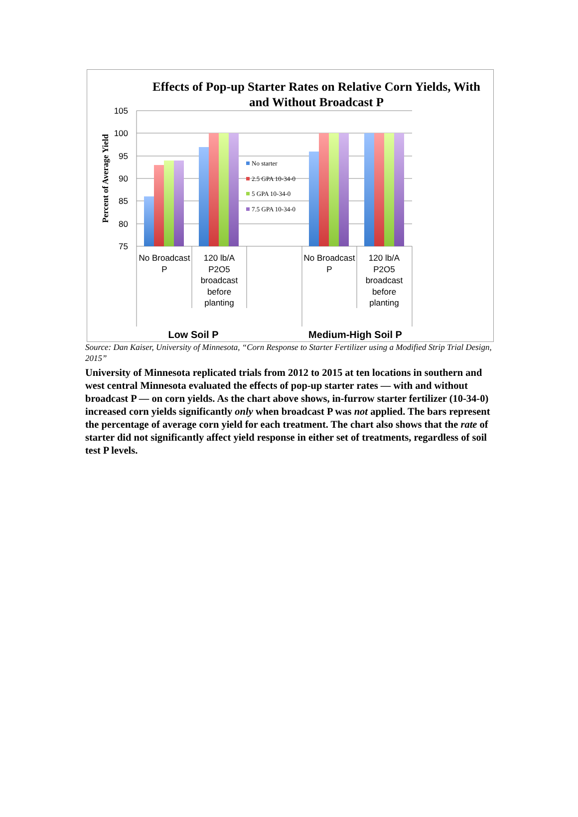Effects of Pop-up Starter Rates on Relative Corn Yields, With and Without Broadcast P
105
100
95
90
85
80
75
Percent of Average Yield
No starter
2.5 GPA 10-34-0
5 GPA 10-34-0
7.5 GPA 10-34-0
No Broadcast
P
120 lb/A
P2O5
broadcast
before
planting
No Broadcast
P
120 lb/A
P2O5
broadcast
before
planting
Low Soil P
Medium-High Soil P
Source: Dan Kaiser, University of Minnesota, “Corn Response to Starter Fertilizer using a Modified Strip Trial Design, 2015”
University of Minnesota replicated trials from 2012 to 2015 at ten locations in southern and west central Minnesota evaluated the effects of pop-up starter rates — with and without broadcast P — on corn yields. As the chart above shows, in-furrow starter fertilizer (10-34-0) increased corn yields significantly only when broadcast P was not applied. The bars represent the percentage of average corn yield for each treatment. The chart also shows that the rate of starter did not significantly affect yield response in either set of treatments, regardless of soil test P levels.